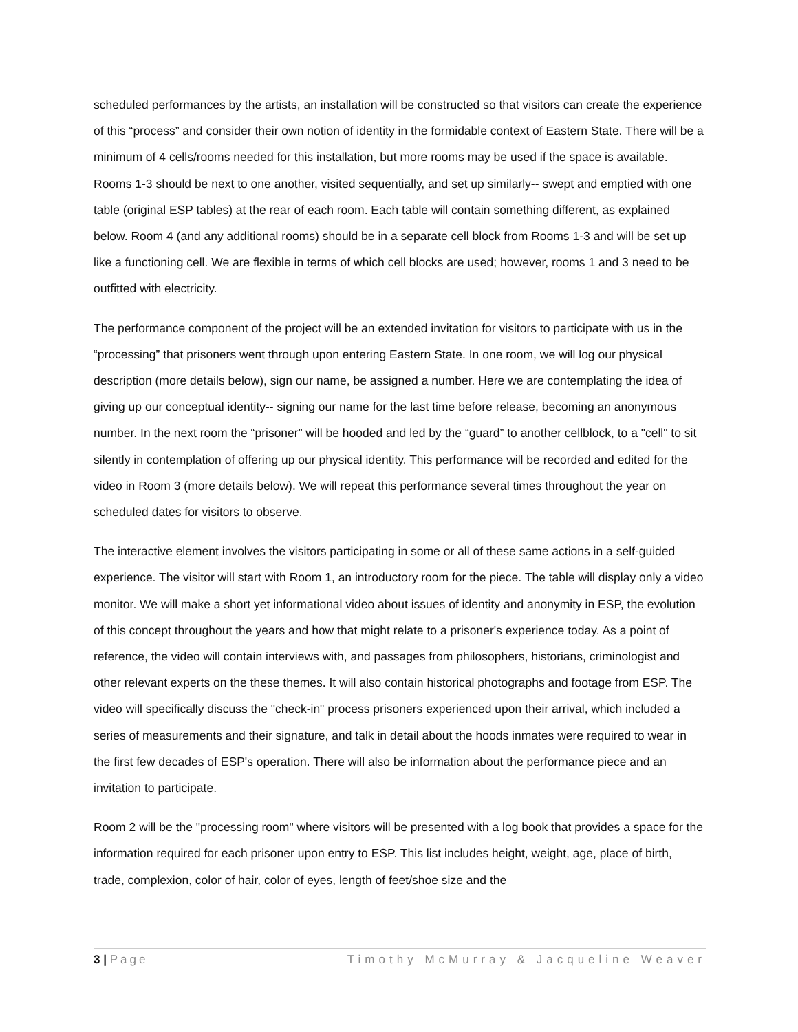scheduled performances by the artists, an installation will be constructed so that visitors can create the experience of this “process” and consider their own notion of identity in the formidable context of Eastern State. There will be a minimum of 4 cells/rooms needed for this installation, but more rooms may be used if the space is available. Rooms 1-3 should be next to one another, visited sequentially, and set up similarly-- swept and emptied with one table (original ESP tables) at the rear of each room. Each table will contain something different, as explained below. Room 4 (and any additional rooms) should be in a separate cell block from Rooms 1-3 and will be set up like a functioning cell. We are flexible in terms of which cell blocks are used; however, rooms 1 and 3 need to be outfitted with electricity.
The performance component of the project will be an extended invitation for visitors to participate with us in the “processing” that prisoners went through upon entering Eastern State. In one room, we will log our physical description (more details below), sign our name, be assigned a number. Here we are contemplating the idea of giving up our conceptual identity-- signing our name for the last time before release, becoming an anonymous number. In the next room the “prisoner” will be hooded and led by the “guard” to another cellblock, to a "cell" to sit silently in contemplation of offering up our physical identity. This performance will be recorded and edited for the video in Room 3 (more details below). We will repeat this performance several times throughout the year on scheduled dates for visitors to observe.
The interactive element involves the visitors participating in some or all of these same actions in a self-guided experience. The visitor will start with Room 1, an introductory room for the piece. The table will display only a video monitor. We will make a short yet informational video about issues of identity and anonymity in ESP, the evolution of this concept throughout the years and how that might relate to a prisoner's experience today. As a point of reference, the video will contain interviews with, and passages from philosophers, historians, criminologist and other relevant experts on the these themes. It will also contain historical photographs and footage from ESP. The video will specifically discuss the "check-in" process prisoners experienced upon their arrival, which included a series of measurements and their signature, and talk in detail about the hoods inmates were required to wear in the first few decades of ESP's operation. There will also be information about the performance piece and an invitation to participate.
Room 2 will be the "processing room" where visitors will be presented with a log book that provides a space for the information required for each prisoner upon entry to ESP. This list includes height, weight, age, place of birth, trade, complexion, color of hair, color of eyes, length of feet/shoe size and the
3 | Page Timothy McMurray & Jacqueline Weaver